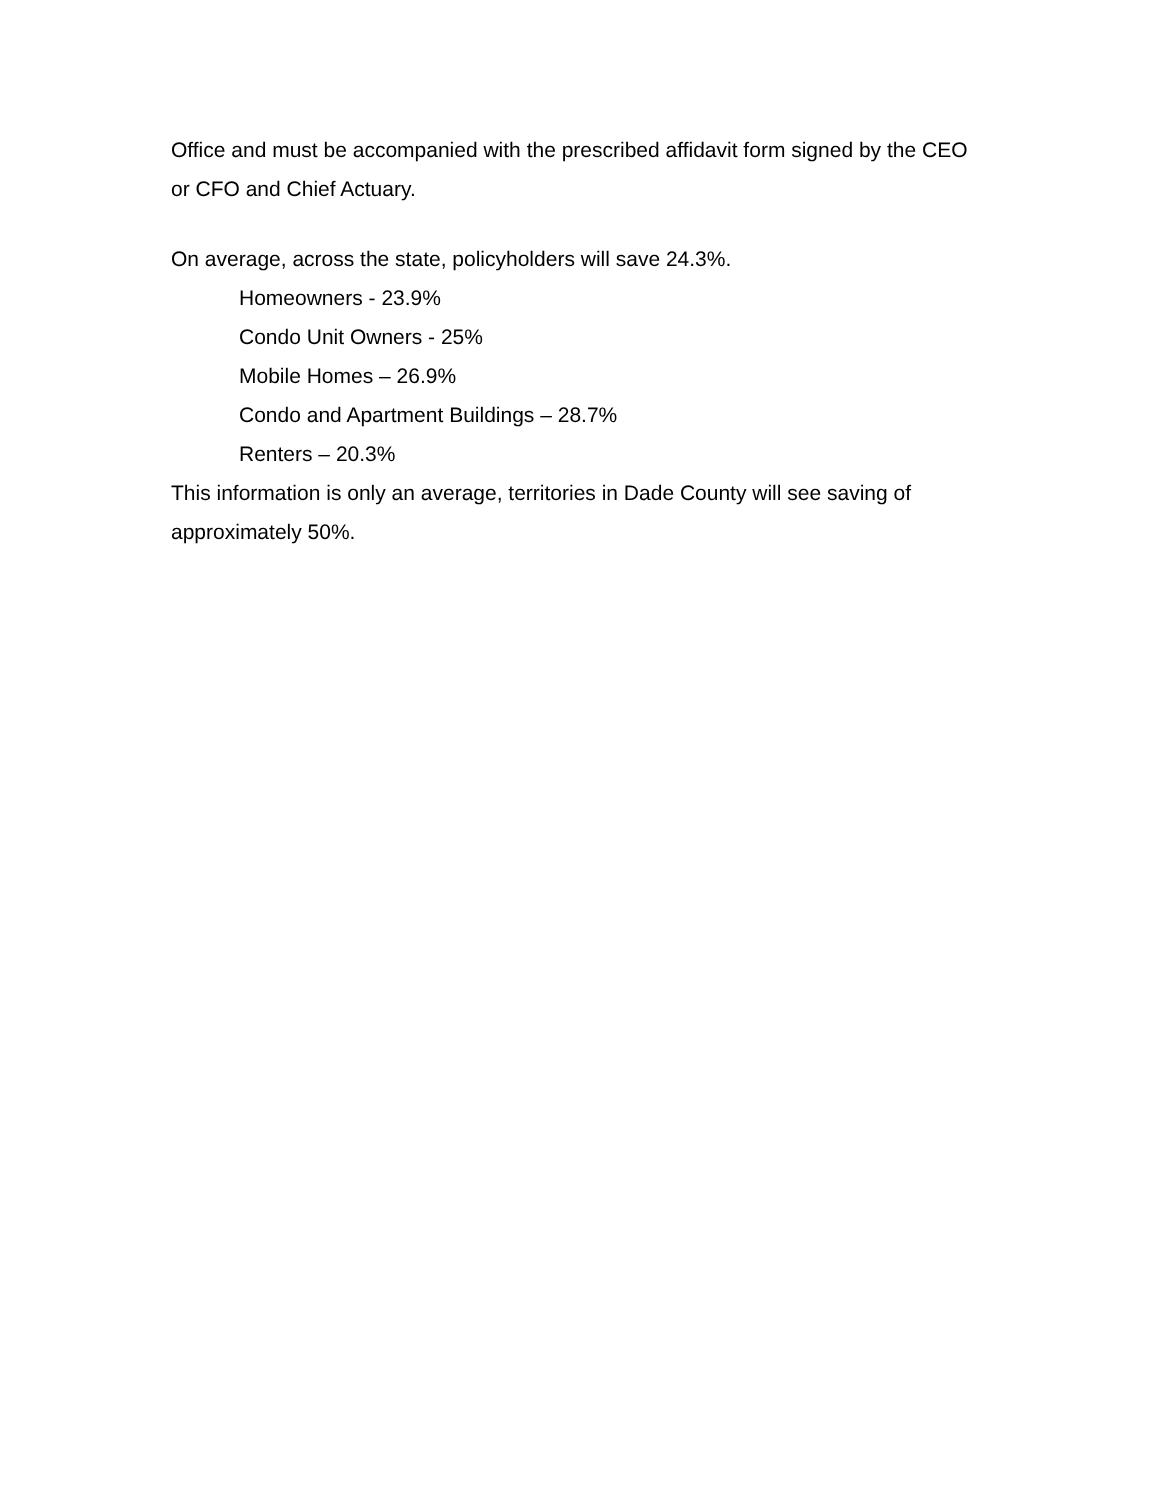Office and must be accompanied with the prescribed affidavit form signed by the CEO or CFO and Chief Actuary.
On average, across the state, policyholders will save 24.3%.
Homeowners - 23.9%
Condo Unit Owners - 25%
Mobile Homes – 26.9%
Condo and Apartment Buildings – 28.7%
Renters – 20.3%
This information is only an average, territories in Dade County will see saving of approximately 50%.